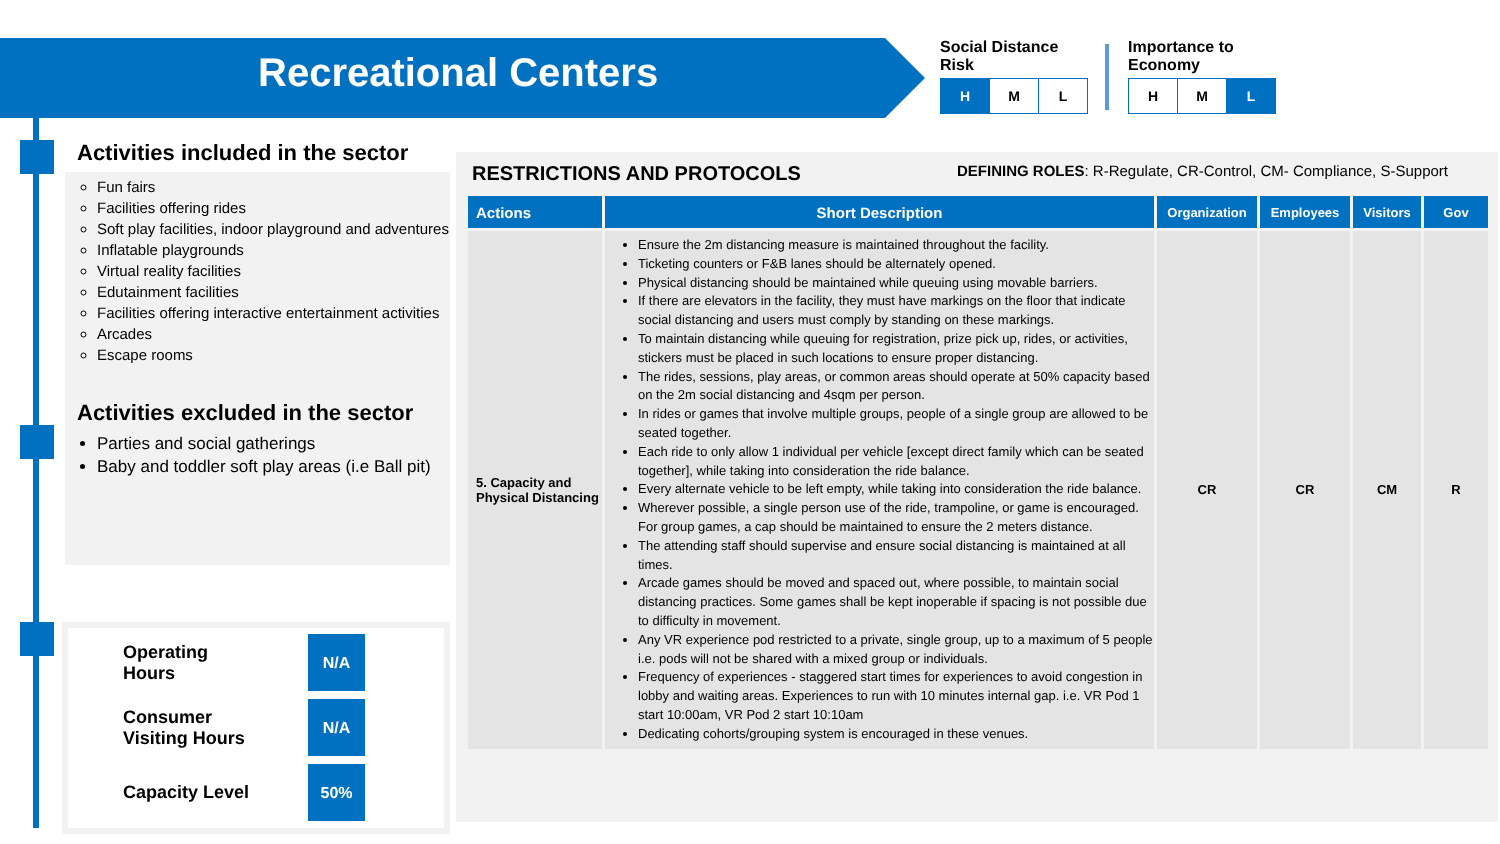Recreational Centers
Social Distance
Risk
| H | M | L |
Importance to
Economy
| H | M | L |
Activities included in the sector
Fun fairs
Facilities offering rides
Soft play facilities, indoor playground and adventures
Inflatable playgrounds
Virtual reality facilities
Edutainment facilities
Facilities offering interactive entertainment activities
Arcades
Escape rooms
Activities excluded in the sector
Parties and social gatherings
Baby and toddler soft play areas (i.e Ball pit)
Operating
Hours
N/A
Consumer
Visiting Hours
N/A
Capacity Level
50%
RESTRICTIONS AND PROTOCOLS DEFINING ROLES: R-Regulate, CR-Control, CM- Compliance, S-Support
| Actions | Short Description | Organization | Employees | Visitors | Gov |
| --- | --- | --- | --- | --- | --- |
| 5. Capacity and Physical Distancing | Ensure the 2m distancing measure is maintained throughout the facility. Ticketing counters or F&B lanes should be alternately opened. Physical distancing should be maintained while queuing using movable barriers. If there are elevators in the facility, they must have markings on the floor that indicate social distancing and users must comply by standing on these markings. To maintain distancing while queuing for registration, prize pick up, rides, or activities, stickers must be placed in such locations to ensure proper distancing. The rides, sessions, play areas, or common areas should operate at 50% capacity based on the 2m social distancing and 4sqm per person. In rides or games that involve multiple groups, people of a single group are allowed to be seated together. Each ride to only allow 1 individual per vehicle [except direct family which can be seated together], while taking into consideration the ride balance. Every alternate vehicle to be left empty, while taking into consideration the ride balance. Wherever possible, a single person use of the ride, trampoline, or game is encouraged. For group games, a cap should be maintained to ensure the 2 meters distance. The attending staff should supervise and ensure social distancing is maintained at all times. Arcade games should be moved and spaced out, where possible, to maintain social distancing practices. Some games shall be kept inoperable if spacing is not possible due to difficulty in movement. Any VR experience pod restricted to a private, single group, up to a maximum of 5 people i.e. pods will not be shared with a mixed group or individuals. Frequency of experiences - staggered start times for experiences to avoid congestion in lobby and waiting areas. Experiences to run with 10 minutes internal gap. i.e. VR Pod 1 start 10:00am, VR Pod 2 start 10:10am Dedicating cohorts/grouping system is encouraged in these venues. | CR | CR | CM | R |